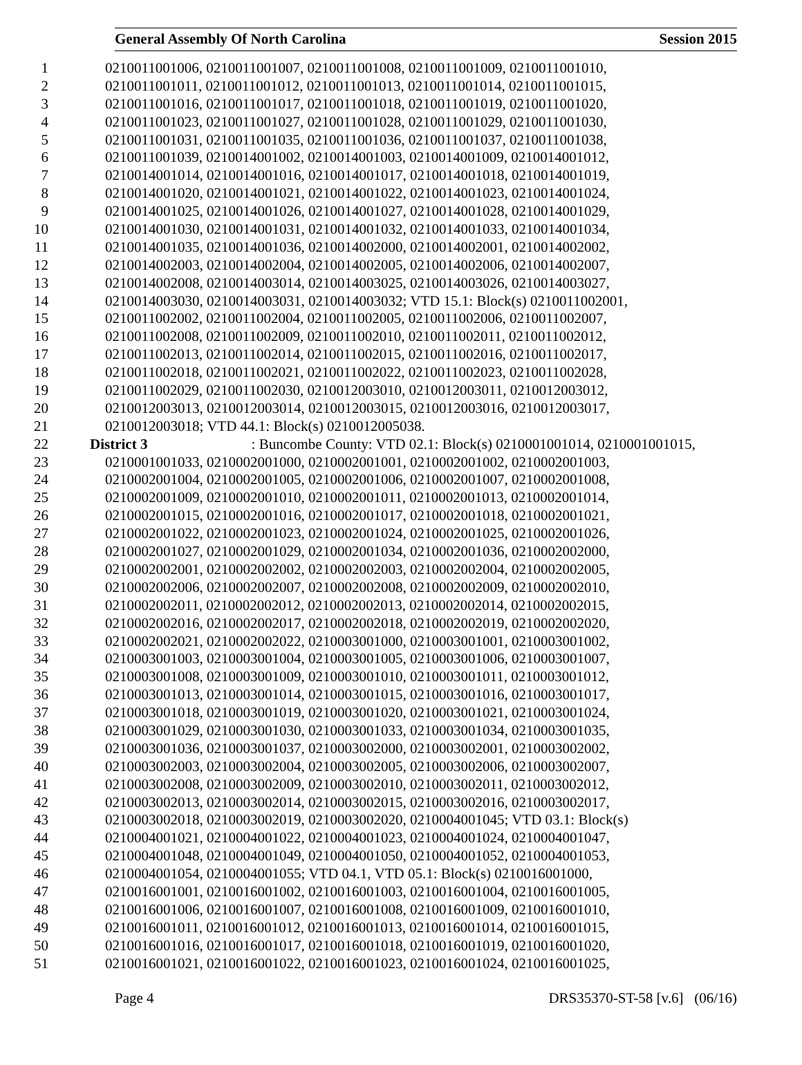General Assembly Of North Carolina Session 2015
1 0210011001006, 0210011001007, 0210011001008, 0210011001009, 0210011001010,
2 0210011001011, 0210011001012, 0210011001013, 0210011001014, 0210011001015,
3 0210011001016, 0210011001017, 0210011001018, 0210011001019, 0210011001020,
4 0210011001023, 0210011001027, 0210011001028, 0210011001029, 0210011001030,
5 0210011001031, 0210011001035, 0210011001036, 0210011001037, 0210011001038,
6 0210011001039, 0210014001002, 0210014001003, 0210014001009, 0210014001012,
7 0210014001014, 0210014001016, 0210014001017, 0210014001018, 0210014001019,
8 0210014001020, 0210014001021, 0210014001022, 0210014001023, 0210014001024,
9 0210014001025, 0210014001026, 0210014001027, 0210014001028, 0210014001029,
10 0210014001030, 0210014001031, 0210014001032, 0210014001033, 0210014001034,
11 0210014001035, 0210014001036, 0210014002000, 0210014002001, 0210014002002,
12 0210014002003, 0210014002004, 0210014002005, 0210014002006, 0210014002007,
13 0210014002008, 0210014003014, 0210014003025, 0210014003026, 0210014003027,
14 0210014003030, 0210014003031, 0210014003032; VTD 15.1: Block(s) 0210011002001,
15 0210011002002, 0210011002004, 0210011002005, 0210011002006, 0210011002007,
16 0210011002008, 0210011002009, 0210011002010, 0210011002011, 0210011002012,
17 0210011002013, 0210011002014, 0210011002015, 0210011002016, 0210011002017,
18 0210011002018, 0210011002021, 0210011002022, 0210011002023, 0210011002028,
19 0210011002029, 0210011002030, 0210012003010, 0210012003011, 0210012003012,
20 0210012003013, 0210012003014, 0210012003015, 0210012003016, 0210012003017,
21 0210012003018; VTD 44.1: Block(s) 0210012005038.
22 District 3: Buncombe County: VTD 02.1: Block(s) 0210001001014, 0210001001015,
23 0210001001033, 0210002001000, 0210002001001, 0210002001002, 0210002001003,
24 0210002001004, 0210002001005, 0210002001006, 0210002001007, 0210002001008,
25 0210002001009, 0210002001010, 0210002001011, 0210002001013, 0210002001014,
26 0210002001015, 0210002001016, 0210002001017, 0210002001018, 0210002001021,
27 0210002001022, 0210002001023, 0210002001024, 0210002001025, 0210002001026,
28 0210002001027, 0210002001029, 0210002001034, 0210002001036, 0210002002000,
29 0210002002001, 0210002002002, 0210002002003, 0210002002004, 0210002002005,
30 0210002002006, 0210002002007, 0210002002008, 0210002002009, 0210002002010,
31 0210002002011, 0210002002012, 0210002002013, 0210002002014, 0210002002015,
32 0210002002016, 0210002002017, 0210002002018, 0210002002019, 0210002002020,
33 0210002002021, 0210002002022, 0210003001000, 0210003001001, 0210003001002,
34 0210003001003, 0210003001004, 0210003001005, 0210003001006, 0210003001007,
35 0210003001008, 0210003001009, 0210003001010, 0210003001011, 0210003001012,
36 0210003001013, 0210003001014, 0210003001015, 0210003001016, 0210003001017,
37 0210003001018, 0210003001019, 0210003001020, 0210003001021, 0210003001024,
38 0210003001029, 0210003001030, 0210003001033, 0210003001034, 0210003001035,
39 0210003001036, 0210003001037, 0210003002000, 0210003002001, 0210003002002,
40 0210003002003, 0210003002004, 0210003002005, 0210003002006, 0210003002007,
41 0210003002008, 0210003002009, 0210003002010, 0210003002011, 0210003002012,
42 0210003002013, 0210003002014, 0210003002015, 0210003002016, 0210003002017,
43 0210003002018, 0210003002019, 0210003002020, 0210004001045; VTD 03.1: Block(s)
44 0210004001021, 0210004001022, 0210004001023, 0210004001024, 0210004001047,
45 0210004001048, 0210004001049, 0210004001050, 0210004001052, 0210004001053,
46 0210004001054, 0210004001055; VTD 04.1, VTD 05.1: Block(s) 0210016001000,
47 0210016001001, 0210016001002, 0210016001003, 0210016001004, 0210016001005,
48 0210016001006, 0210016001007, 0210016001008, 0210016001009, 0210016001010,
49 0210016001011, 0210016001012, 0210016001013, 0210016001014, 0210016001015,
50 0210016001016, 0210016001017, 0210016001018, 0210016001019, 0210016001020,
51 0210016001021, 0210016001022, 0210016001023, 0210016001024, 0210016001025,
Page 4 DRS35370-ST-58 [v.6] (06/16)